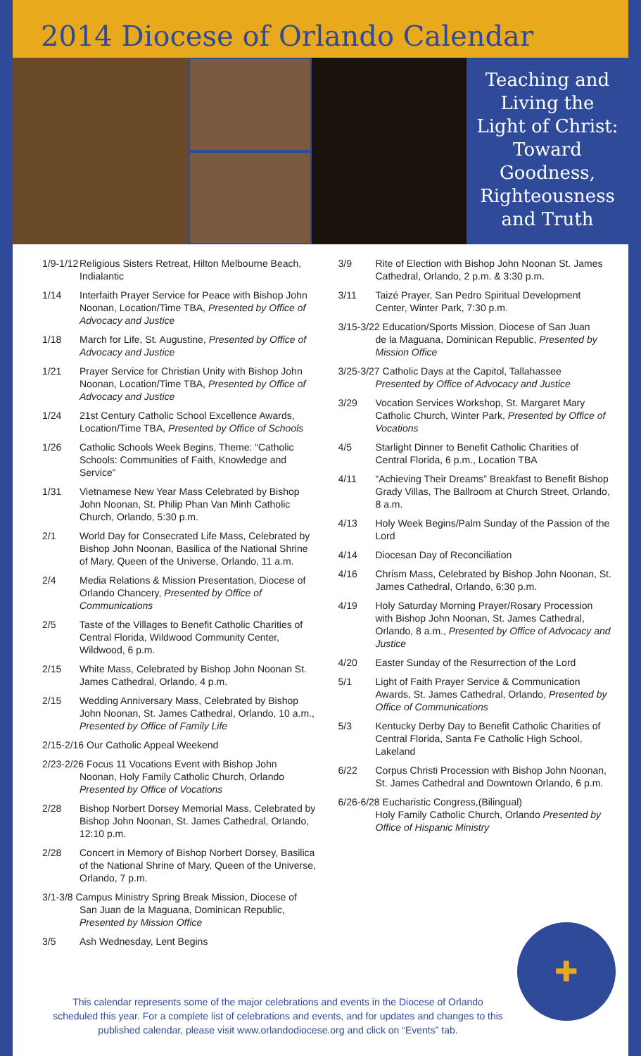2014 Diocese of Orlando Calendar
Teaching and
Living the
Light of Christ:
Toward
Goodness,
Righteousness
and Truth
1/9-1/12 Religious Sisters Retreat, Hilton Melbourne Beach, Indialantic
1/14 Interfaith Prayer Service for Peace with Bishop John Noonan, Location/Time TBA, Presented by Office of Advocacy and Justice
1/18 March for Life, St. Augustine, Presented by Office of Advocacy and Justice
1/21 Prayer Service for Christian Unity with Bishop John Noonan, Location/Time TBA, Presented by Office of Advocacy and Justice
1/24 21st Century Catholic School Excellence Awards, Location/Time TBA, Presented by Office of Schools
1/26 Catholic Schools Week Begins, Theme: “Catholic Schools: Communities of Faith, Knowledge and Service”
1/31 Vietnamese New Year Mass Celebrated by Bishop John Noonan, St. Philip Phan Van Minh Catholic Church, Orlando, 5:30 p.m.
2/1 World Day for Consecrated Life Mass, Celebrated by Bishop John Noonan, Basilica of the National Shrine of Mary, Queen of the Universe, Orlando, 11 a.m.
2/4 Media Relations & Mission Presentation, Diocese of Orlando Chancery, Presented by Office of Communications
2/5 Taste of the Villages to Benefit Catholic Charities of Central Florida, Wildwood Community Center, Wildwood, 6 p.m.
2/15 White Mass, Celebrated by Bishop John Noonan St. James Cathedral, Orlando, 4 p.m.
2/15 Wedding Anniversary Mass, Celebrated by Bishop John Noonan, St. James Cathedral, Orlando, 10 a.m., Presented by Office of Family Life
2/15-2/16 Our Catholic Appeal Weekend
2/23-2/26 Focus 11 Vocations Event with Bishop John
Noonan, Holy Family Catholic Church, Orlando Presented by Office of Vocations
2/28 Bishop Norbert Dorsey Memorial Mass, Celebrated by Bishop John Noonan, St. James Cathedral, Orlando, 12:10 p.m.
2/28 Concert in Memory of Bishop Norbert Dorsey, Basilica of the National Shrine of Mary, Queen of the Universe, Orlando, 7 p.m.
3/1-3/8 Campus Ministry Spring Break Mission, Diocese of
San Juan de la Maguana, Dominican Republic, Presented by Mission Office
3/5 Ash Wednesday, Lent Begins
3/9 Rite of Election with Bishop John Noonan St. James Cathedral, Orlando, 2 p.m. & 3:30 p.m.
3/11 Taizé Prayer, San Pedro Spiritual Development Center, Winter Park, 7:30 p.m.
3/15-3/22 Education/Sports Mission, Diocese of San Juan
de la Maguana, Dominican Republic, Presented by Mission Office
3/25-3/27 Catholic Days at the Capitol, Tallahassee
Presented by Office of Advocacy and Justice
3/29 Vocation Services Workshop, St. Margaret Mary Catholic Church, Winter Park, Presented by Office of Vocations
4/5 Starlight Dinner to Benefit Catholic Charities of Central Florida, 6 p.m., Location TBA
4/11 “Achieving Their Dreams” Breakfast to Benefit Bishop Grady Villas, The Ballroom at Church Street, Orlando, 8 a.m.
4/13 Holy Week Begins/Palm Sunday of the Passion of the Lord
4/14 Diocesan Day of Reconciliation
4/16 Chrism Mass, Celebrated by Bishop John Noonan, St. James Cathedral, Orlando, 6:30 p.m.
4/19 Holy Saturday Morning Prayer/Rosary Procession with Bishop John Noonan, St. James Cathedral, Orlando, 8 a.m., Presented by Office of Advocacy and Justice
4/20 Easter Sunday of the Resurrection of the Lord
5/1 Light of Faith Prayer Service & Communication Awards, St. James Cathedral, Orlando, Presented by Office of Communications
5/3 Kentucky Derby Day to Benefit Catholic Charities of Central Florida, Santa Fe Catholic High School, Lakeland
6/22 Corpus Christi Procession with Bishop John Noonan, St. James Cathedral and Downtown Orlando, 6 p.m.
6/26-6/28 Eucharistic Congress,(Bilingual)
Holy Family Catholic Church, Orlando Presented by Office of Hispanic Ministry
✚
This calendar represents some of the major celebrations and events in the Diocese of Orlando scheduled this year. For a complete list of celebrations and events, and for updates and changes to this published calendar, please visit www.orlandodiocese.org and click on “Events” tab.